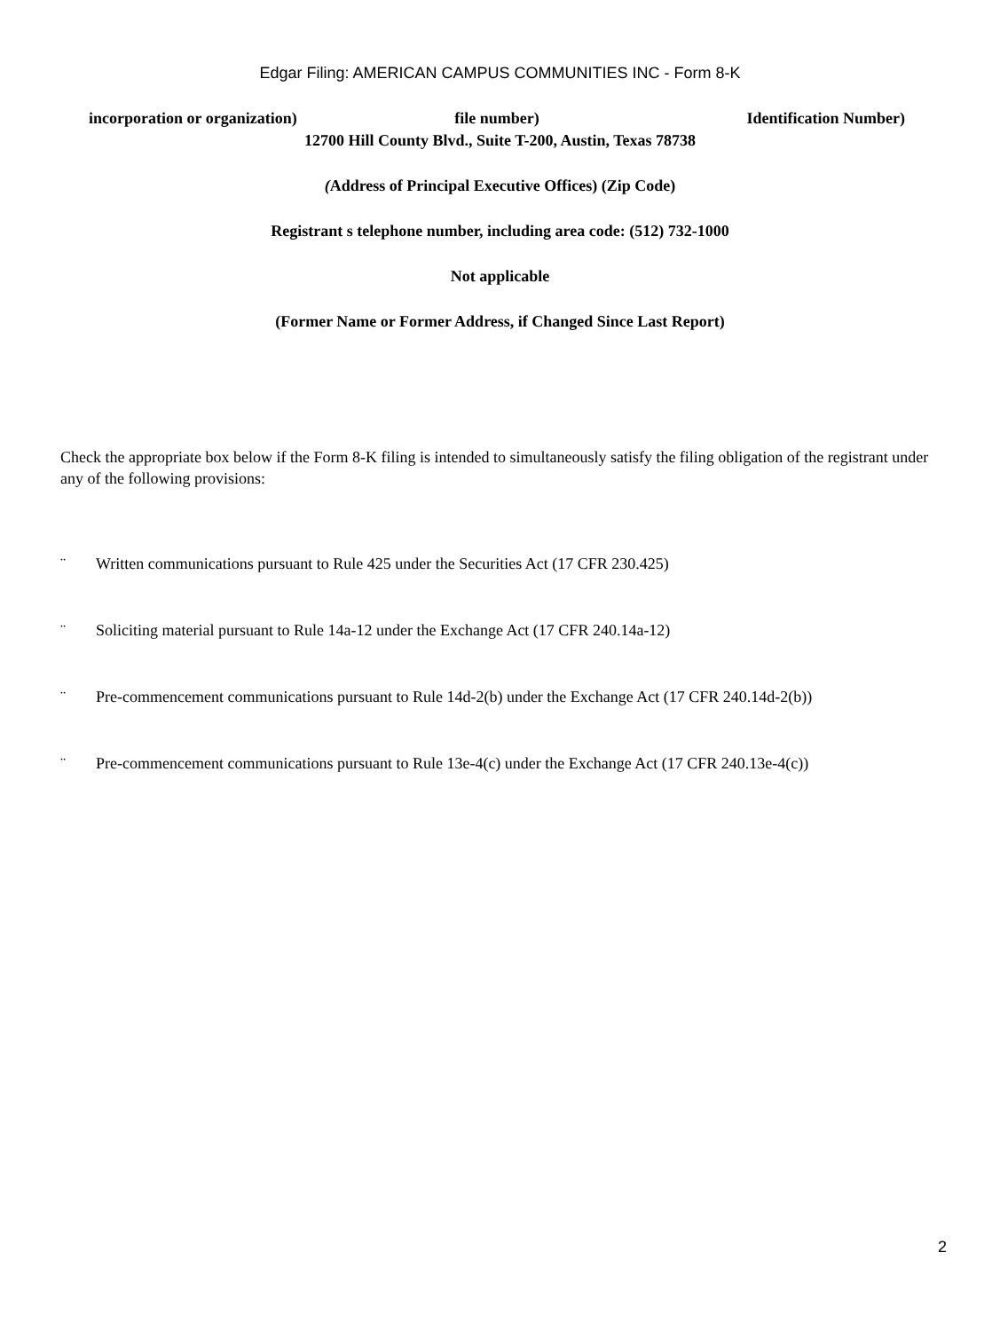Edgar Filing: AMERICAN CAMPUS COMMUNITIES INC - Form 8-K
incorporation or organization) file number) Identification Number)
12700 Hill County Blvd., Suite T-200, Austin, Texas 78738
(Address of Principal Executive Offices) (Zip Code)
Registrant s telephone number, including area code: (512) 732-1000
Not applicable
(Former Name or Former Address, if Changed Since Last Report)
Check the appropriate box below if the Form 8-K filing is intended to simultaneously satisfy the filing obligation of the registrant under any of the following provisions:
¨ Written communications pursuant to Rule 425 under the Securities Act (17 CFR 230.425)
¨ Soliciting material pursuant to Rule 14a-12 under the Exchange Act (17 CFR 240.14a-12)
¨ Pre-commencement communications pursuant to Rule 14d-2(b) under the Exchange Act (17 CFR 240.14d-2(b))
¨ Pre-commencement communications pursuant to Rule 13e-4(c) under the Exchange Act (17 CFR 240.13e-4(c))
2